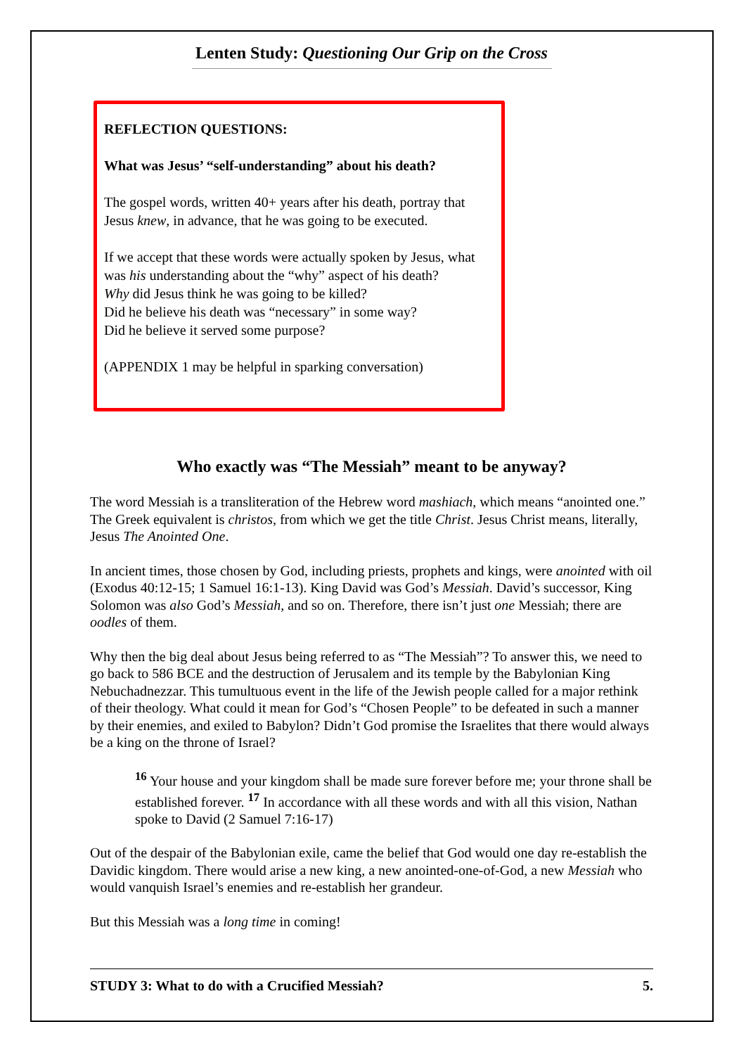Lenten Study: Questioning Our Grip on the Cross
REFLECTION QUESTIONS:
What was Jesus’ “self-understanding” about his death?
The gospel words, written 40+ years after his death, portray that Jesus knew, in advance, that he was going to be executed.
If we accept that these words were actually spoken by Jesus, what was his understanding about the “why” aspect of his death?
Why did Jesus think he was going to be killed?
Did he believe his death was “necessary” in some way?
Did he believe it served some purpose?
(APPENDIX 1 may be helpful in sparking conversation)
Who exactly was “The Messiah” meant to be anyway?
The word Messiah is a transliteration of the Hebrew word mashiach, which means “anointed one.” The Greek equivalent is christos, from which we get the title Christ. Jesus Christ means, literally, Jesus The Anointed One.
In ancient times, those chosen by God, including priests, prophets and kings, were anointed with oil (Exodus 40:12-15; 1 Samuel 16:1-13). King David was God’s Messiah. David’s successor, King Solomon was also God’s Messiah, and so on. Therefore, there isn’t just one Messiah; there are oodles of them.
Why then the big deal about Jesus being referred to as “The Messiah”? To answer this, we need to go back to 586 BCE and the destruction of Jerusalem and its temple by the Babylonian King Nebuchadnezzar. This tumultuous event in the life of the Jewish people called for a major rethink of their theology. What could it mean for God’s “Chosen People” to be defeated in such a manner by their enemies, and exiled to Babylon? Didn’t God promise the Israelites that there would always be a king on the throne of Israel?
<sup>16</sup> Your house and your kingdom shall be made sure forever before me; your throne shall be established forever. <sup>17</sup> In accordance with all these words and with all this vision, Nathan spoke to David (2 Samuel 7:16-17)
Out of the despair of the Babylonian exile, came the belief that God would one day re-establish the Davidic kingdom. There would arise a new king, a new anointed-one-of-God, a new Messiah who would vanquish Israel’s enemies and re-establish her grandeur.
But this Messiah was a long time in coming!
STUDY 3: What to do with a Crucified Messiah? 5.